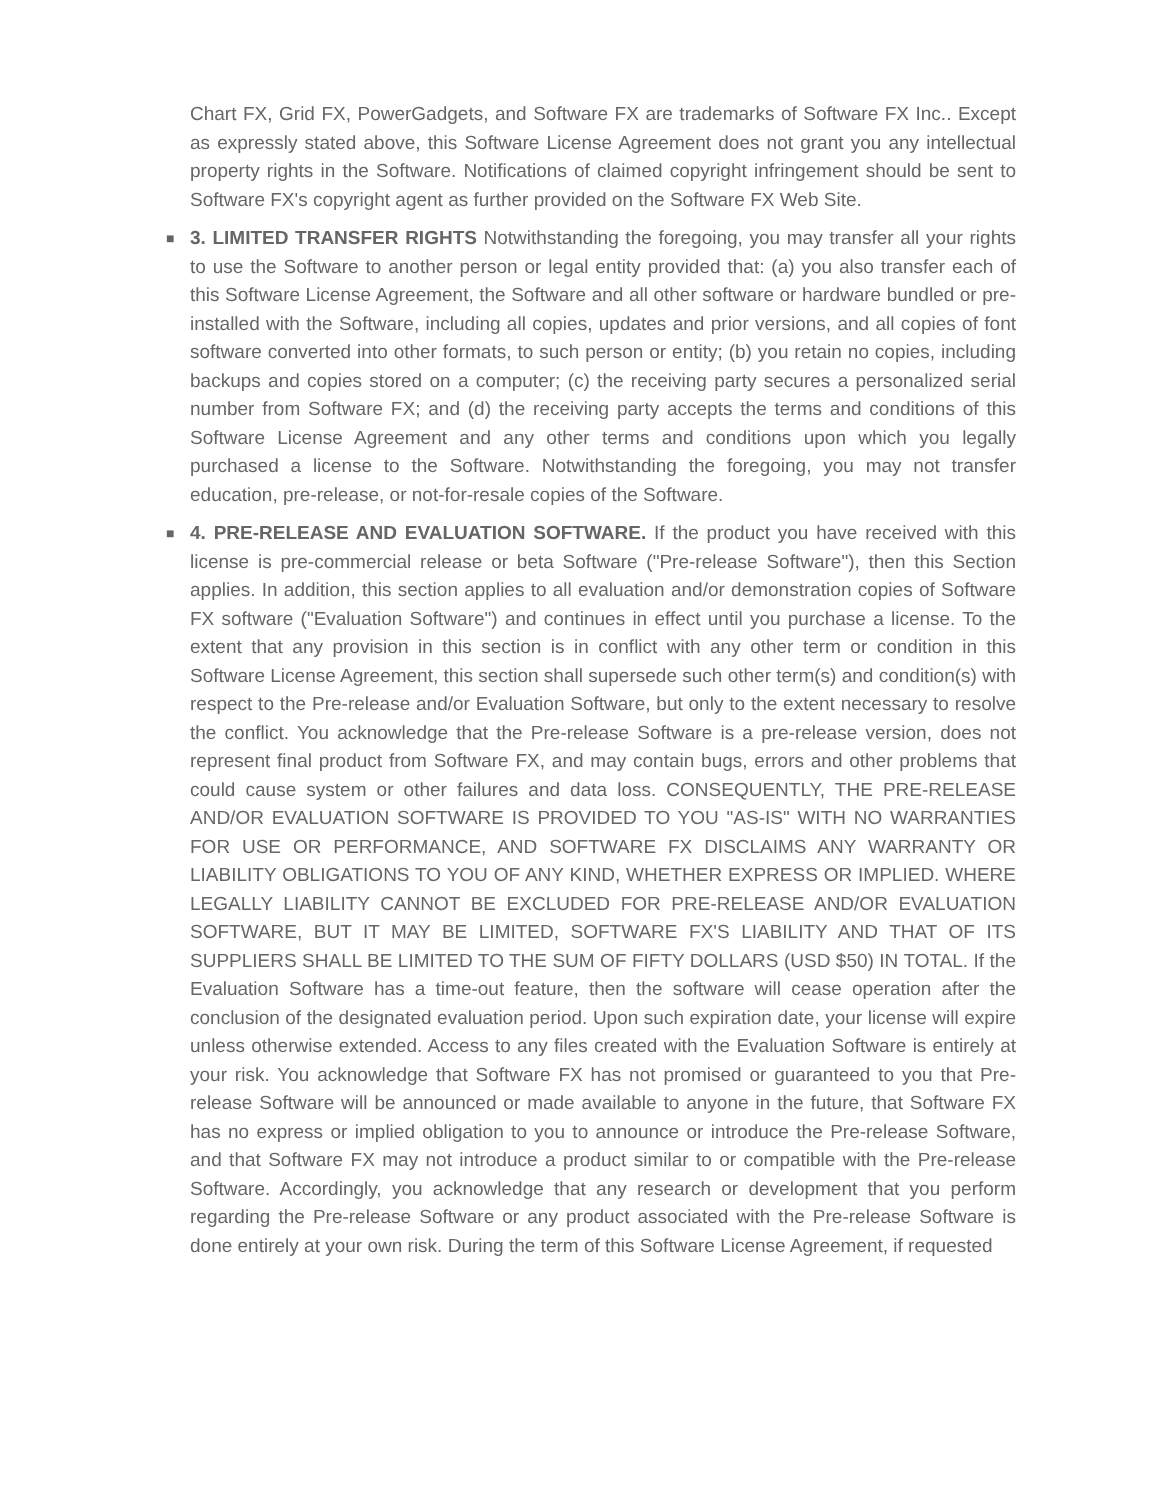Chart FX, Grid FX, PowerGadgets, and Software FX are trademarks of Software FX Inc.. Except as expressly stated above, this Software License Agreement does not grant you any intellectual property rights in the Software. Notifications of claimed copyright infringement should be sent to Software FX's copyright agent as further provided on the Software FX Web Site.
■
3. LIMITED TRANSFER RIGHTS Notwithstanding the foregoing, you may transfer all your rights to use the Software to another person or legal entity provided that: (a) you also transfer each of this Software License Agreement, the Software and all other software or hardware bundled or pre-installed with the Software, including all copies, updates and prior versions, and all copies of font software converted into other formats, to such person or entity; (b) you retain no copies, including backups and copies stored on a computer; (c) the receiving party secures a personalized serial number from Software FX; and (d) the receiving party accepts the terms and conditions of this Software License Agreement and any other terms and conditions upon which you legally purchased a license to the Software. Notwithstanding the foregoing, you may not transfer education, pre-release, or not-for-resale copies of the Software.
■
4. PRE-RELEASE AND EVALUATION SOFTWARE. If the product you have received with this license is pre-commercial release or beta Software ("Pre-release Software"), then this Section applies. In addition, this section applies to all evaluation and/or demonstration copies of Software FX software ("Evaluation Software") and continues in effect until you purchase a license. To the extent that any provision in this section is in conflict with any other term or condition in this Software License Agreement, this section shall supersede such other term(s) and condition(s) with respect to the Pre-release and/or Evaluation Software, but only to the extent necessary to resolve the conflict. You acknowledge that the Pre-release Software is a pre-release version, does not represent final product from Software FX, and may contain bugs, errors and other problems that could cause system or other failures and data loss. CONSEQUENTLY, THE PRE-RELEASE AND/OR EVALUATION SOFTWARE IS PROVIDED TO YOU "AS-IS" WITH NO WARRANTIES FOR USE OR PERFORMANCE, AND SOFTWARE FX DISCLAIMS ANY WARRANTY OR LIABILITY OBLIGATIONS TO YOU OF ANY KIND, WHETHER EXPRESS OR IMPLIED. WHERE LEGALLY LIABILITY CANNOT BE EXCLUDED FOR PRE-RELEASE AND/OR EVALUATION SOFTWARE, BUT IT MAY BE LIMITED, SOFTWARE FX'S LIABILITY AND THAT OF ITS SUPPLIERS SHALL BE LIMITED TO THE SUM OF FIFTY DOLLARS (USD $50) IN TOTAL. If the Evaluation Software has a time-out feature, then the software will cease operation after the conclusion of the designated evaluation period. Upon such expiration date, your license will expire unless otherwise extended. Access to any files created with the Evaluation Software is entirely at your risk. You acknowledge that Software FX has not promised or guaranteed to you that Pre-release Software will be announced or made available to anyone in the future, that Software FX has no express or implied obligation to you to announce or introduce the Pre-release Software, and that Software FX may not introduce a product similar to or compatible with the Pre-release Software. Accordingly, you acknowledge that any research or development that you perform regarding the Pre-release Software or any product associated with the Pre-release Software is done entirely at your own risk. During the term of this Software License Agreement, if requested